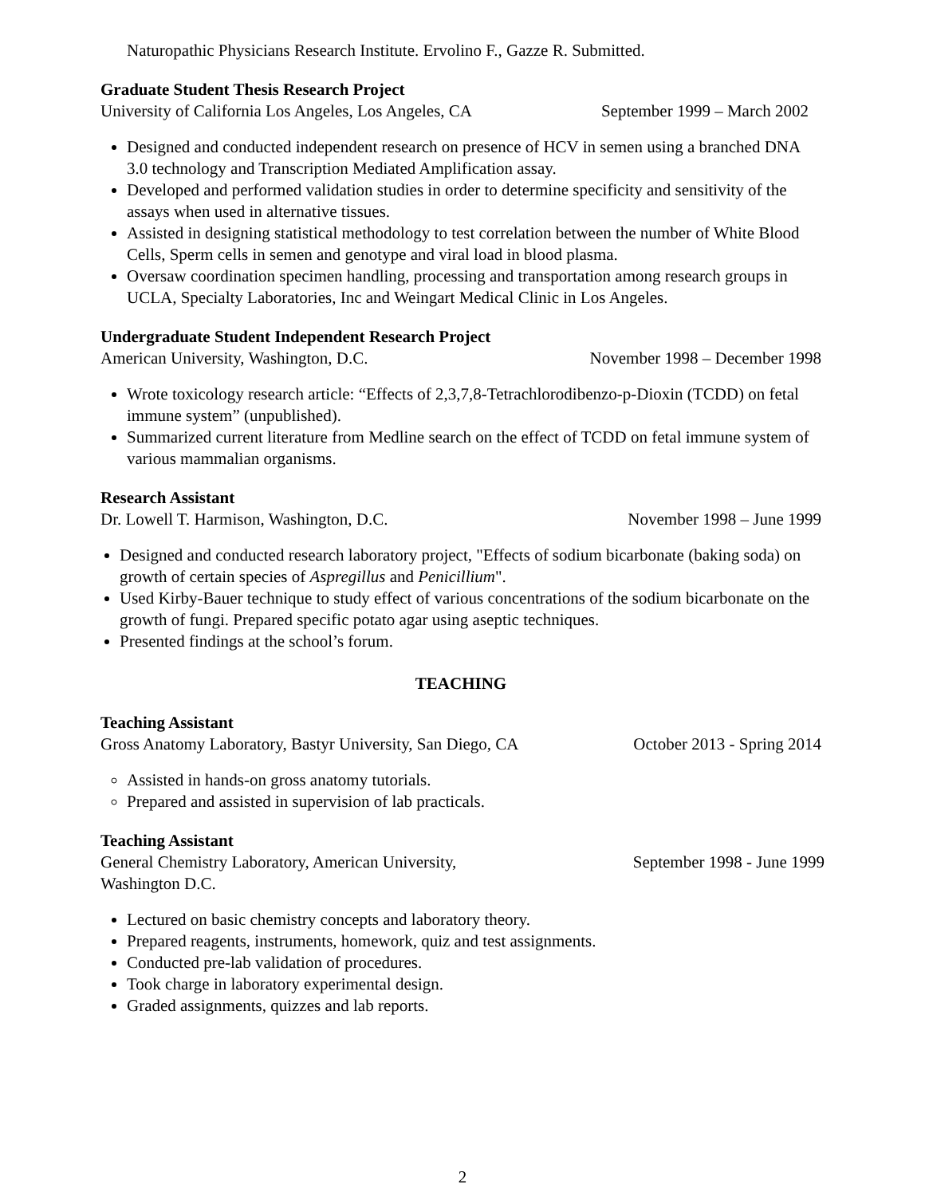Naturopathic Physicians Research Institute. Ervolino F., Gazze R. Submitted.
Graduate Student Thesis Research Project
University of California Los Angeles, Los Angeles, CA September 1999 – March 2002
Designed and conducted independent research on presence of HCV in semen using a branched DNA 3.0 technology and Transcription Mediated Amplification assay.
Developed and performed validation studies in order to determine specificity and sensitivity of the assays when used in alternative tissues.
Assisted in designing statistical methodology to test correlation between the number of White Blood Cells, Sperm cells in semen and genotype and viral load in blood plasma.
Oversaw coordination specimen handling, processing and transportation among research groups in UCLA, Specialty Laboratories, Inc and Weingart Medical Clinic in Los Angeles.
Undergraduate Student Independent Research Project
American University, Washington, D.C. November 1998 – December 1998
Wrote toxicology research article: “Effects of 2,3,7,8-Tetrachlorodibenzo-p-Dioxin (TCDD) on fetal immune system” (unpublished).
Summarized current literature from Medline search on the effect of TCDD on fetal immune system of various mammalian organisms.
Research Assistant
Dr. Lowell T. Harmison, Washington, D.C. November 1998 – June 1999
Designed and conducted research laboratory project, "Effects of sodium bicarbonate (baking soda) on growth of certain species of Aspregillus and Penicillium".
Used Kirby-Bauer technique to study effect of various concentrations of the sodium bicarbonate on the growth of fungi. Prepared specific potato agar using aseptic techniques.
Presented findings at the school’s forum.
TEACHING
Teaching Assistant
Gross Anatomy Laboratory, Bastyr University, San Diego, CA October 2013 - Spring 2014
Assisted in hands-on gross anatomy tutorials.
Prepared and assisted in supervision of lab practicals.
Teaching Assistant
General Chemistry Laboratory, American University,
Washington D.C. September 1998 - June 1999
Lectured on basic chemistry concepts and laboratory theory.
Prepared reagents, instruments, homework, quiz and test assignments.
Conducted pre-lab validation of procedures.
Took charge in laboratory experimental design.
Graded assignments, quizzes and lab reports.
2